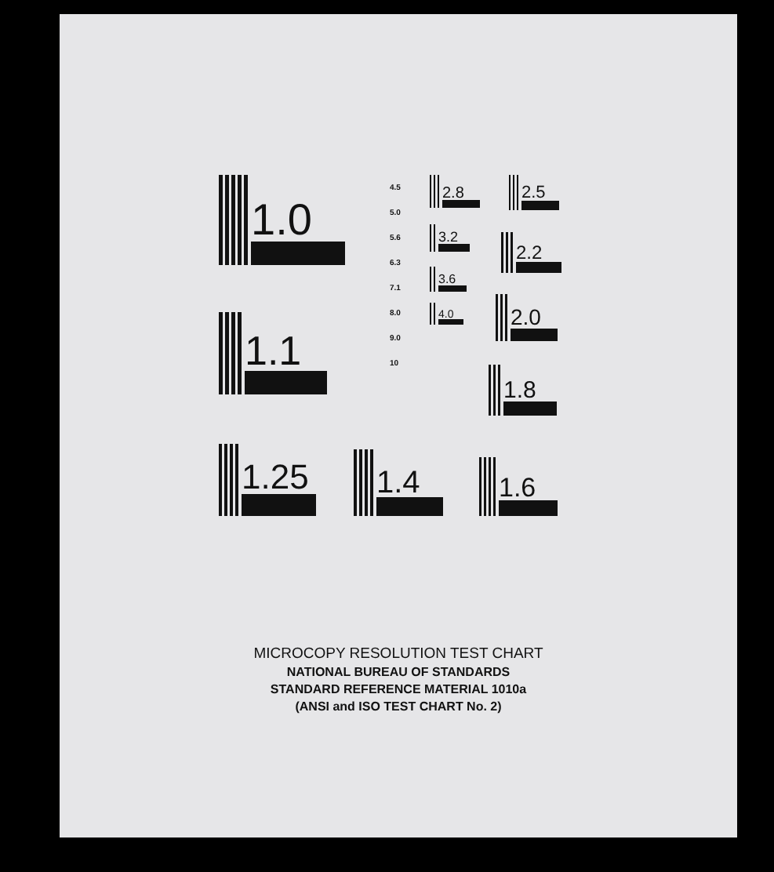1.0
1.1
1.25 1.4
1.6
1.8
2.0
2.2
2.5
2.8
3.2
3.6
4.0
4.5
5.0
5.6
6.3
7.1
8.0
9.0
10
MICROCOPY RESOLUTION TEST CHART
NATIONAL BUREAU OF STANDARDS
STANDARD REFERENCE MATERIAL 1010a
(ANSI and ISO TEST CHART No. 2)